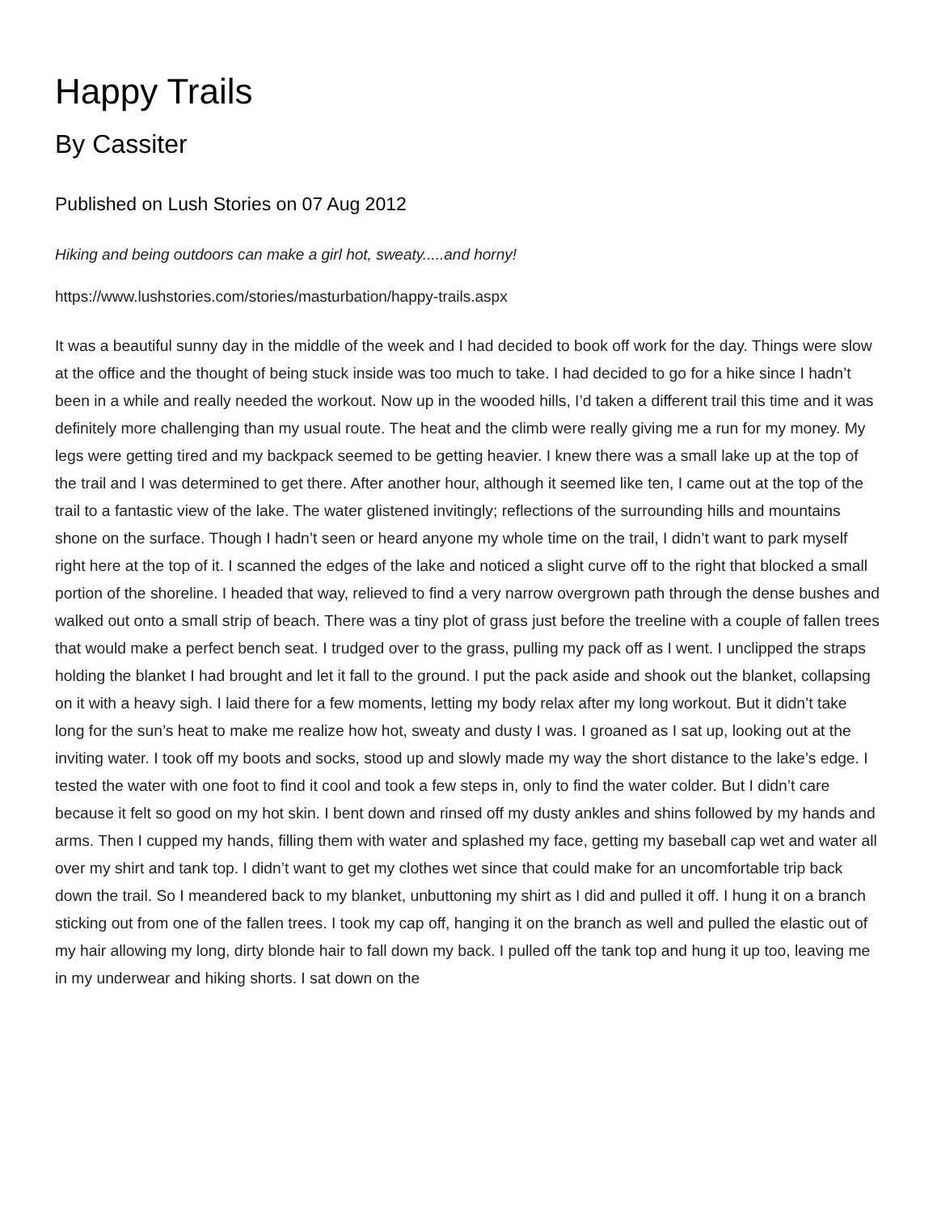Happy Trails
By Cassiter
Published on Lush Stories on 07 Aug 2012
Hiking and being outdoors can make a girl hot, sweaty.....and horny!
https://www.lushstories.com/stories/masturbation/happy-trails.aspx
It was a beautiful sunny day in the middle of the week and I had decided to book off work for the day. Things were slow at the office and the thought of being stuck inside was too much to take. I had decided to go for a hike since I hadn’t been in a while and really needed the workout. Now up in the wooded hills, I’d taken a different trail this time and it was definitely more challenging than my usual route. The heat and the climb were really giving me a run for my money. My legs were getting tired and my backpack seemed to be getting heavier. I knew there was a small lake up at the top of the trail and I was determined to get there. After another hour, although it seemed like ten, I came out at the top of the trail to a fantastic view of the lake. The water glistened invitingly; reflections of the surrounding hills and mountains shone on the surface. Though I hadn’t seen or heard anyone my whole time on the trail, I didn’t want to park myself right here at the top of it. I scanned the edges of the lake and noticed a slight curve off to the right that blocked a small portion of the shoreline. I headed that way, relieved to find a very narrow overgrown path through the dense bushes and walked out onto a small strip of beach. There was a tiny plot of grass just before the treeline with a couple of fallen trees that would make a perfect bench seat. I trudged over to the grass, pulling my pack off as I went. I unclipped the straps holding the blanket I had brought and let it fall to the ground. I put the pack aside and shook out the blanket, collapsing on it with a heavy sigh. I laid there for a few moments, letting my body relax after my long workout. But it didn’t take long for the sun’s heat to make me realize how hot, sweaty and dusty I was. I groaned as I sat up, looking out at the inviting water. I took off my boots and socks, stood up and slowly made my way the short distance to the lake’s edge. I tested the water with one foot to find it cool and took a few steps in, only to find the water colder. But I didn’t care because it felt so good on my hot skin. I bent down and rinsed off my dusty ankles and shins followed by my hands and arms. Then I cupped my hands, filling them with water and splashed my face, getting my baseball cap wet and water all over my shirt and tank top. I didn’t want to get my clothes wet since that could make for an uncomfortable trip back down the trail. So I meandered back to my blanket, unbuttoning my shirt as I did and pulled it off. I hung it on a branch sticking out from one of the fallen trees. I took my cap off, hanging it on the branch as well and pulled the elastic out of my hair allowing my long, dirty blonde hair to fall down my back. I pulled off the tank top and hung it up too, leaving me in my underwear and hiking shorts. I sat down on the